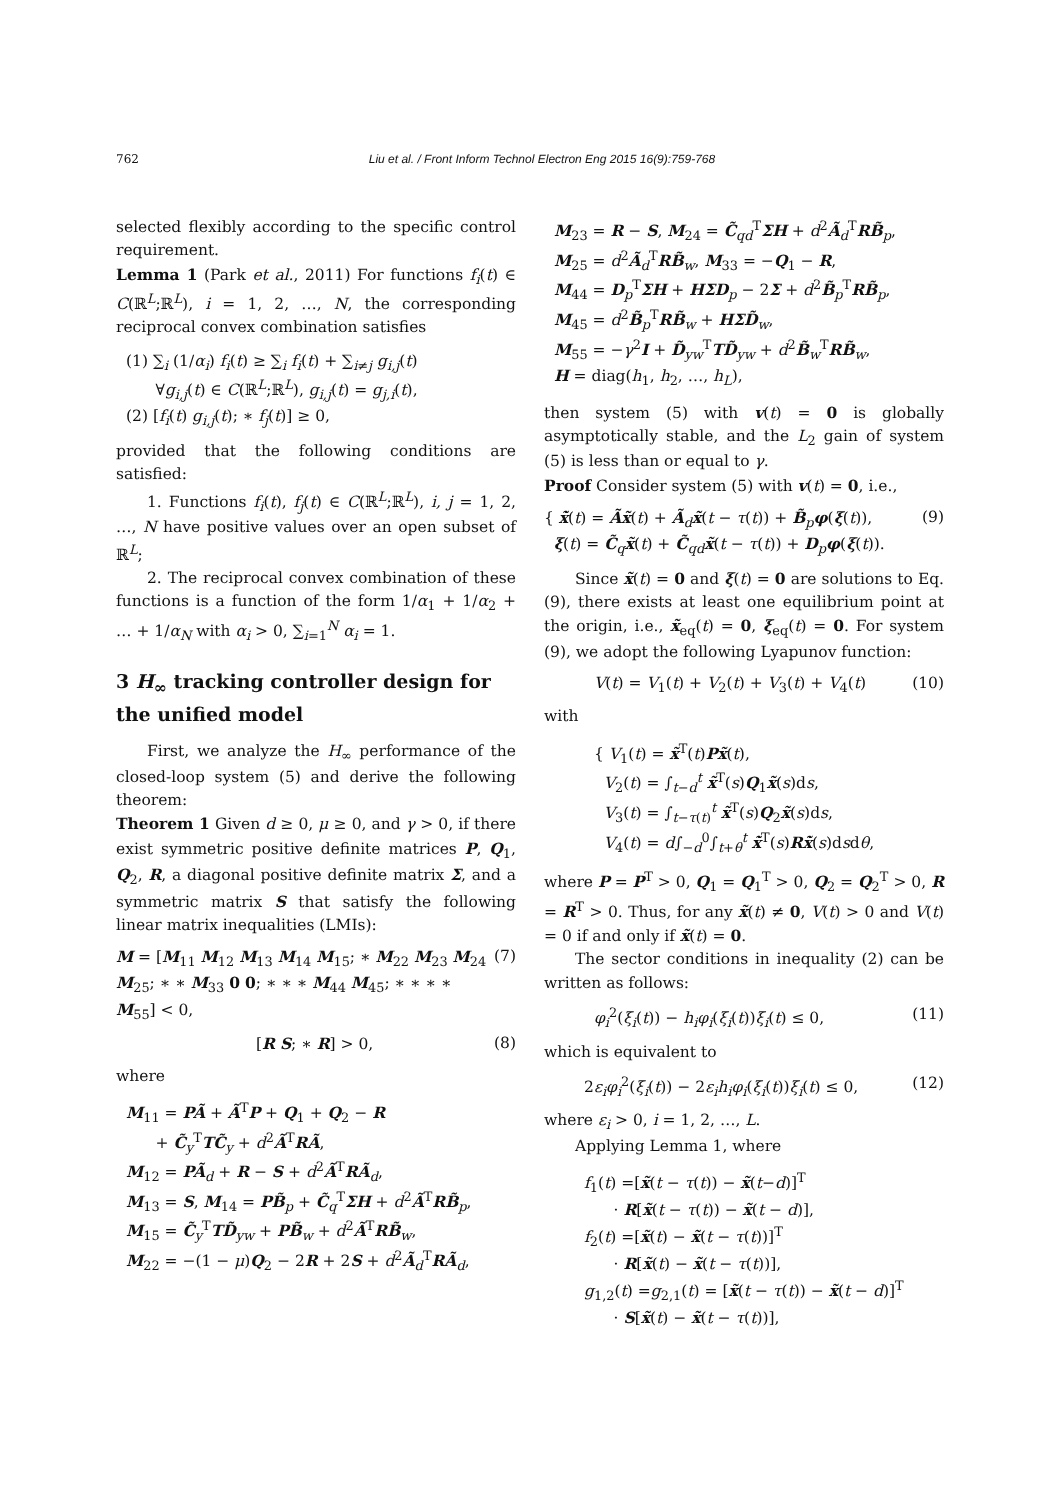762 Liu et al. / Front Inform Technol Electron Eng 2015 16(9):759-768
selected flexibly according to the specific control requirement.
Lemma 1 (Park et al., 2011) For functions f<sub>i</sub>(t) ∈ C(ℝ<sup>L</sup>;ℝ<sup>L</sup>), i = 1, 2, …, N, the corresponding reciprocal convex combination satisfies
(1) ∑<sub>i</sub> (1/α<sub>i</sub>) f<sub>i</sub>(t) ≥ ∑<sub>i</sub> f<sub>i</sub>(t) + ∑<sub>i≠j</sub> g<sub>i,j</sub>(t)
∀g<sub>i,j</sub>(t) ∈ C(ℝ<sup>L</sup>;ℝ<sup>L</sup>), g<sub>i,j</sub>(t) = g<sub>j,i</sub>(t),
(2) [f<sub>i</sub>(t) g<sub>i,j</sub>(t); ∗ f<sub>j</sub>(t)] ≥ 0,
provided that the following conditions are satisfied:
1. Functions f<sub>i</sub>(t), f<sub>j</sub>(t) ∈ C(ℝ<sup>L</sup>;ℝ<sup>L</sup>), i, j = 1, 2, …, N have positive values over an open subset of ℝ<sup>L</sup>;
2. The reciprocal convex combination of these functions is a function of the form 1/α<sub>1</sub> + 1/α<sub>2</sub> + … + 1/α<sub>N</sub> with α<sub>i</sub> > 0, ∑<sub>i=1</sub><sup>N</sup> α<sub>i</sub> = 1.
3 H<sub>∞</sub> tracking controller design for the unified model
First, we analyze the H<sub>∞</sub> performance of the closed-loop system (5) and derive the following theorem:
Theorem 1 Given d ≥ 0, μ ≥ 0, and γ > 0, if there exist symmetric positive definite matrices P, Q<sub>1</sub>, Q<sub>2</sub>, R, a diagonal positive definite matrix Σ, and a symmetric matrix S that satisfy the following linear matrix inequalities (LMIs):
M = [M<sub>11</sub> M<sub>12</sub> M<sub>13</sub> M<sub>14</sub> M<sub>15</sub>; ∗ M<sub>22</sub> M<sub>23</sub> M<sub>24</sub> M<sub>25</sub>; ∗ ∗ M<sub>33</sub> 0 0; ∗ ∗ ∗ M<sub>44</sub> M<sub>45</sub>; ∗ ∗ ∗ ∗ M<sub>55</sub>] < 0, (7)
[R S; ∗ R] > 0, (8)
where
M<sub>11</sub> = PÃ + Ã<sup>T</sup>P + Q<sub>1</sub> + Q<sub>2</sub> − R
+ C̃<sub>y</sub><sup>T</sup>TC̃<sub>y</sub> + d<sup>2</sup>Ã<sup>T</sup>RÃ,
M<sub>12</sub> = PÃ<sub>d</sub> + R − S + d<sup>2</sup>Ã<sup>T</sup>RÃ<sub>d</sub>,
M<sub>13</sub> = S, M<sub>14</sub> = PB̃<sub>p</sub> + C̃<sub>q</sub><sup>T</sup>ΣH + d<sup>2</sup>Ã<sup>T</sup>RB̃<sub>p</sub>,
M<sub>15</sub> = C̃<sub>y</sub><sup>T</sup>TD̃<sub>yw</sub> + PB̃<sub>w</sub> + d<sup>2</sup>Ã<sup>T</sup>RB̃<sub>w</sub>,
M<sub>22</sub> = −(1 − μ)Q<sub>2</sub> − 2R + 2S + d<sup>2</sup>Ã<sub>d</sub><sup>T</sup>RÃ<sub>d</sub>,
M<sub>23</sub> = R − S, M<sub>24</sub> = C̃<sub>qd</sub><sup>T</sup>ΣH + d<sup>2</sup>Ã<sub>d</sub><sup>T</sup>RB̃<sub>p</sub>,
M<sub>25</sub> = d<sup>2</sup>Ã<sub>d</sub><sup>T</sup>RB̃<sub>w</sub>, M<sub>33</sub> = −Q<sub>1</sub> − R,
M<sub>44</sub> = D<sub>p</sub><sup>T</sup>ΣH + HΣD<sub>p</sub> − 2Σ + d<sup>2</sup>B̃<sub>p</sub><sup>T</sup>RB̃<sub>p</sub>,
M<sub>45</sub> = d<sup>2</sup>B̃<sub>p</sub><sup>T</sup>RB̃<sub>w</sub> + HΣD̃<sub>w</sub>,
M<sub>55</sub> = −γ<sup>2</sup>I + D̃<sub>yw</sub><sup>T</sup>TD̃<sub>yw</sub> + d<sup>2</sup>B̃<sub>w</sub><sup>T</sup>RB̃<sub>w</sub>,
H = diag(h<sub>1</sub>, h<sub>2</sub>, …, h<sub>L</sub>),
then system (5) with v(t) = 0 is globally asymptotically stable, and the L<sub>2</sub> gain of system (5) is less than or equal to γ.
Proof Consider system (5) with v(t) = 0, i.e.,
{ x̃̇(t) = Ãx̃(t) + Ã<sub>d</sub>x̃(t − τ(t)) + B̃<sub>p</sub>φ(ξ(t)),
ξ(t) = C̃<sub>q</sub>x̃(t) + C̃<sub>qd</sub>x̃(t − τ(t)) + D<sub>p</sub>φ(ξ(t)). (9)
Since x̃(t) = 0 and ξ(t) = 0 are solutions to Eq. (9), there exists at least one equilibrium point at the origin, i.e., x̃<sub>eq</sub>(t) = 0, ξ<sub>eq</sub>(t) = 0. For system (9), we adopt the following Lyapunov function:
V(t) = V<sub>1</sub>(t) + V<sub>2</sub>(t) + V<sub>3</sub>(t) + V<sub>4</sub>(t) (10)
with
{ V<sub>1</sub>(t) = x̃<sup>T</sup>(t)Px̃(t),
V<sub>2</sub>(t) = ∫<sub>t−d</sub><sup>t</sup> x̃<sup>T</sup>(s)Q<sub>1</sub>x̃(s)ds,
V<sub>3</sub>(t) = ∫<sub>t−τ(t)</sub><sup>t</sup> x̃<sup>T</sup>(s)Q<sub>2</sub>x̃(s)ds,
V<sub>4</sub>(t) = d∫<sub>−d</sub><sup>0</sup>∫<sub>t+θ</sub><sup>t</sup> x̃̇<sup>T</sup>(s)Rx̃̇(s)dsdθ,
where P = P<sup>T</sup> > 0, Q<sub>1</sub> = Q<sub>1</sub><sup>T</sup> > 0, Q<sub>2</sub> = Q<sub>2</sub><sup>T</sup> > 0, R = R<sup>T</sup> > 0. Thus, for any x̃(t) ≠ 0, V(t) > 0 and V(t) = 0 if and only if x̃(t) = 0.
The sector conditions in inequality (2) can be written as follows:
φ<sub>i</sub><sup>2</sup>(ξ<sub>i</sub>(t)) − h<sub>i</sub>φ<sub>i</sub>(ξ<sub>i</sub>(t))ξ<sub>i</sub>(t) ≤ 0, (11)
which is equivalent to
2ε<sub>i</sub>φ<sub>i</sub><sup>2</sup>(ξ<sub>i</sub>(t)) − 2ε<sub>i</sub>h<sub>i</sub>φ<sub>i</sub>(ξ<sub>i</sub>(t))ξ<sub>i</sub>(t) ≤ 0, (12)
where ε<sub>i</sub> > 0, i = 1, 2, …, L.
Applying Lemma 1, where
f<sub>1</sub>(t) =[x̃(t − τ(t)) − x̃(t−d)]<sup>T</sup>
· R[x̃(t − τ(t)) − x̃(t − d)],
f<sub>2</sub>(t) =[x̃(t) − x̃(t − τ(t))]<sup>T</sup>
· R[x̃(t) − x̃(t − τ(t))],
g<sub>1,2</sub>(t) =g<sub>2,1</sub>(t) = [x̃(t − τ(t)) − x̃(t − d)]<sup>T</sup>
· S[x̃(t) − x̃(t − τ(t))],